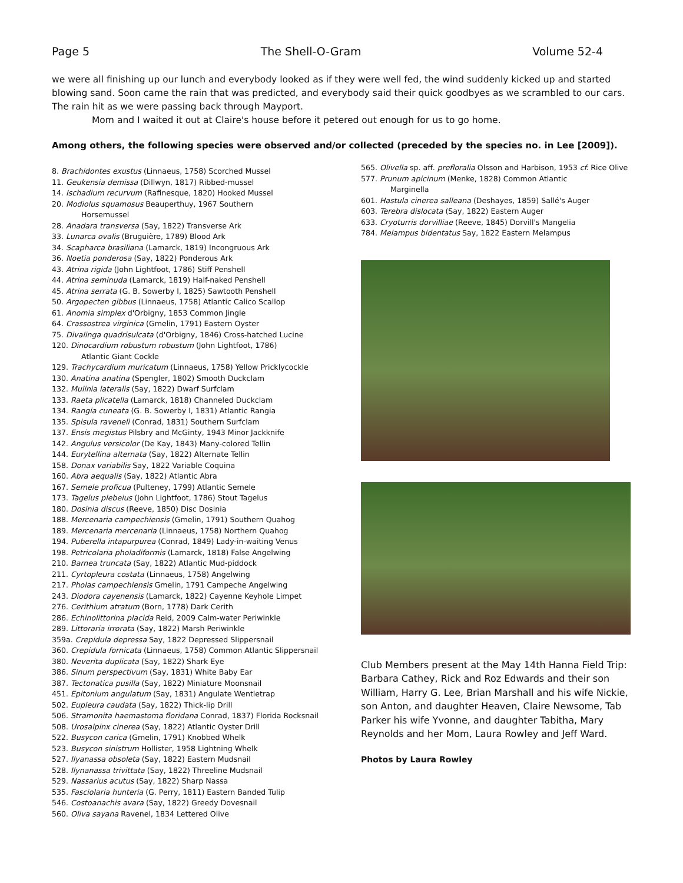Page 5 The Shell-O-Gram Volume 52-4
we were all finishing up our lunch and everybody looked as if they were well fed, the wind suddenly kicked up and started blowing sand. Soon came the rain that was predicted, and everybody said their quick goodbyes as we scrambled to our cars. The rain hit as we were passing back through Mayport.
Mom and I waited it out at Claire's house before it petered out enough for us to go home.
Among others, the following species were observed and/or collected (preceded by the species no. in Lee [2009]).
8. Brachidontes exustus (Linnaeus, 1758) Scorched Mussel
11. Geukensia demissa (Dillwyn, 1817) Ribbed-mussel
14. Ischadium recurvum (Rafinesque, 1820) Hooked Mussel
20. Modiolus squamosus Beauperthuy, 1967 Southern
Horsemussel
28. Anadara transversa (Say, 1822) Transverse Ark
33. Lunarca ovalis (Bruguière, 1789) Blood Ark
34. Scapharca brasiliana (Lamarck, 1819) Incongruous Ark
36. Noetia ponderosa (Say, 1822) Ponderous Ark
43. Atrina rigida (John Lightfoot, 1786) Stiff Penshell
44. Atrina seminuda (Lamarck, 1819) Half-naked Penshell
45. Atrina serrata (G. B. Sowerby I, 1825) Sawtooth Penshell
50. Argopecten gibbus (Linnaeus, 1758) Atlantic Calico Scallop
61. Anomia simplex d'Orbigny, 1853 Common Jingle
64. Crassostrea virginica (Gmelin, 1791) Eastern Oyster
75. Divalinga quadrisulcata (d'Orbigny, 1846) Cross-hatched Lucine
120. Dinocardium robustum robustum (John Lightfoot, 1786)
Atlantic Giant Cockle
129. Trachycardium muricatum (Linnaeus, 1758) Yellow Pricklycockle
130. Anatina anatina (Spengler, 1802) Smooth Duckclam
132. Mulinia lateralis (Say, 1822) Dwarf Surfclam
133. Raeta plicatella (Lamarck, 1818) Channeled Duckclam
134. Rangia cuneata (G. B. Sowerby I, 1831) Atlantic Rangia
135. Spisula raveneli (Conrad, 1831) Southern Surfclam
137. Ensis megistus Pilsbry and McGinty, 1943 Minor Jackknife
142. Angulus versicolor (De Kay, 1843) Many-colored Tellin
144. Eurytellina alternata (Say, 1822) Alternate Tellin
158. Donax variabilis Say, 1822 Variable Coquina
160. Abra aequalis (Say, 1822) Atlantic Abra
167. Semele proficua (Pulteney, 1799) Atlantic Semele
173. Tagelus plebeius (John Lightfoot, 1786) Stout Tagelus
180. Dosinia discus (Reeve, 1850) Disc Dosinia
188. Mercenaria campechiensis (Gmelin, 1791) Southern Quahog
189. Mercenaria mercenaria (Linnaeus, 1758) Northern Quahog
194. Puberella intapurpurea (Conrad, 1849) Lady-in-waiting Venus
198. Petricolaria pholadiformis (Lamarck, 1818) False Angelwing
210. Barnea truncata (Say, 1822) Atlantic Mud-piddock
211. Cyrtopleura costata (Linnaeus, 1758) Angelwing
217. Pholas campechiensis Gmelin, 1791 Campeche Angelwing
243. Diodora cayenensis (Lamarck, 1822) Cayenne Keyhole Limpet
276. Cerithium atratum (Born, 1778) Dark Cerith
286. Echinolittorina placida Reid, 2009 Calm-water Periwinkle
289. Littoraria irrorata (Say, 1822) Marsh Periwinkle
359a. Crepidula depressa Say, 1822 Depressed Slippersnail
360. Crepidula fornicata (Linnaeus, 1758) Common Atlantic Slippersnail
380. Neverita duplicata (Say, 1822) Shark Eye
386. Sinum perspectivum (Say, 1831) White Baby Ear
387. Tectonatica pusilla (Say, 1822) Miniature Moonsnail
451. Epitonium angulatum (Say, 1831) Angulate Wentletrap
502. Eupleura caudata (Say, 1822) Thick-lip Drill
506. Stramonita haemastoma floridana Conrad, 1837) Florida Rocksnail
508. Urosalpinx cinerea (Say, 1822) Atlantic Oyster Drill
522. Busycon carica (Gmelin, 1791) Knobbed Whelk
523. Busycon sinistrum Hollister, 1958 Lightning Whelk
527. Ilyanassa obsoleta (Say, 1822) Eastern Mudsnail
528. Ilynanassa trivittata (Say, 1822) Threeline Mudsnail
529. Nassarius acutus (Say, 1822) Sharp Nassa
535. Fasciolaria hunteria (G. Perry, 1811) Eastern Banded Tulip
546. Costoanachis avara (Say, 1822) Greedy Dovesnail
560. Oliva sayana Ravenel, 1834 Lettered Olive
565. Olivella sp. aff. prefloralia Olsson and Harbison, 1953 cf. Rice Olive
577. Prunum apicinum (Menke, 1828) Common Atlantic
Marginella
601. Hastula cinerea salleana (Deshayes, 1859) Sallé's Auger
603. Terebra dislocata (Say, 1822) Eastern Auger
633. Cryoturris dorvilliae (Reeve, 1845) Dorvill's Mangelia
784. Melampus bidentatus Say, 1822 Eastern Melampus
Club Members present at the May 14th Hanna Field Trip: Barbara Cathey, Rick and Roz Edwards and their son William, Harry G. Lee, Brian Marshall and his wife Nickie, son Anton, and daughter Heaven, Claire Newsome, Tab Parker his wife Yvonne, and daughter Tabitha, Mary Reynolds and her Mom, Laura Rowley and Jeff Ward.
Photos by Laura Rowley